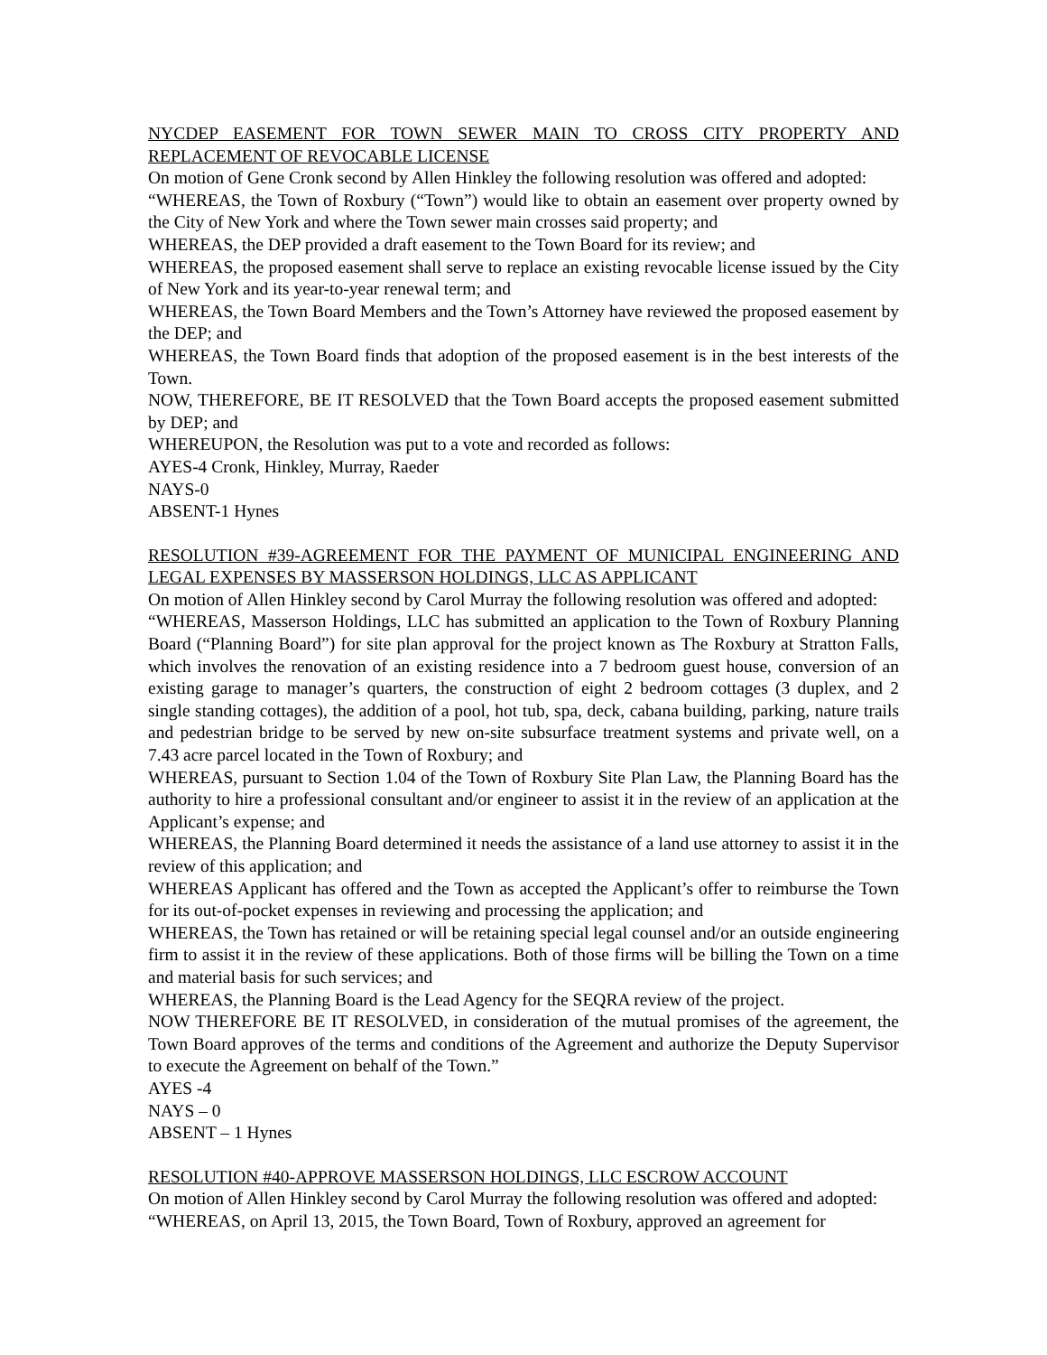NYCDEP EASEMENT FOR TOWN SEWER MAIN TO CROSS CITY PROPERTY AND REPLACEMENT OF REVOCABLE LICENSE
On motion of Gene Cronk second by Allen Hinkley the following resolution was offered and adopted:
“WHEREAS, the Town of Roxbury (“Town”) would like to obtain an easement over property owned by the City of New York and where the Town sewer main crosses said property; and
WHEREAS, the DEP provided a draft easement to the Town Board for its review; and
WHEREAS, the proposed easement shall serve to replace an existing revocable license issued by the City of New York and its year-to-year renewal term; and
WHEREAS, the Town Board Members and the Town’s Attorney have reviewed the proposed easement by the DEP; and
WHEREAS, the Town Board finds that adoption of the proposed easement is in the best interests of the Town.
NOW, THEREFORE, BE IT RESOLVED that the Town Board accepts the proposed easement submitted by DEP; and
WHEREUPON, the Resolution was put to a vote and recorded as follows:
AYES-4 Cronk, Hinkley, Murray, Raeder
NAYS-0
ABSENT-1 Hynes
RESOLUTION #39-AGREEMENT FOR THE PAYMENT OF MUNICIPAL ENGINEERING AND LEGAL EXPENSES BY MASSERSON HOLDINGS, LLC AS APPLICANT
On motion of Allen Hinkley second by Carol Murray the following resolution was offered and adopted:
“WHEREAS, Masserson Holdings, LLC has submitted an application to the Town of Roxbury Planning Board (“Planning Board”) for site plan approval for the project known as The Roxbury at Stratton Falls, which involves the renovation of an existing residence into a 7 bedroom guest house, conversion of an existing garage to manager’s quarters, the construction of eight 2 bedroom cottages (3 duplex, and 2 single standing cottages), the addition of a pool, hot tub, spa, deck, cabana building, parking, nature trails and pedestrian bridge to be served by new on-site subsurface treatment systems and private well, on a 7.43 acre parcel located in the Town of Roxbury; and
WHEREAS, pursuant to Section 1.04 of the Town of Roxbury Site Plan Law, the Planning Board has the authority to hire a professional consultant and/or engineer to assist it in the review of an application at the Applicant’s expense; and
WHEREAS, the Planning Board determined it needs the assistance of a land use attorney to assist it in the review of this application; and
WHEREAS Applicant has offered and the Town as accepted the Applicant’s offer to reimburse the Town for its out-of-pocket expenses in reviewing and processing the application; and
WHEREAS, the Town has retained or will be retaining special legal counsel and/or an outside engineering firm to assist it in the review of these applications. Both of those firms will be billing the Town on a time and material basis for such services; and
WHEREAS, the Planning Board is the Lead Agency for the SEQRA review of the project.
NOW THEREFORE BE IT RESOLVED, in consideration of the mutual promises of the agreement, the Town Board approves of the terms and conditions of the Agreement and authorize the Deputy Supervisor to execute the Agreement on behalf of the Town.”
AYES -4
NAYS – 0
ABSENT – 1 Hynes
RESOLUTION #40-APPROVE MASSERSON HOLDINGS, LLC ESCROW ACCOUNT
On motion of Allen Hinkley second by Carol Murray the following resolution was offered and adopted:
“WHEREAS, on April 13, 2015, the Town Board, Town of Roxbury, approved an agreement for